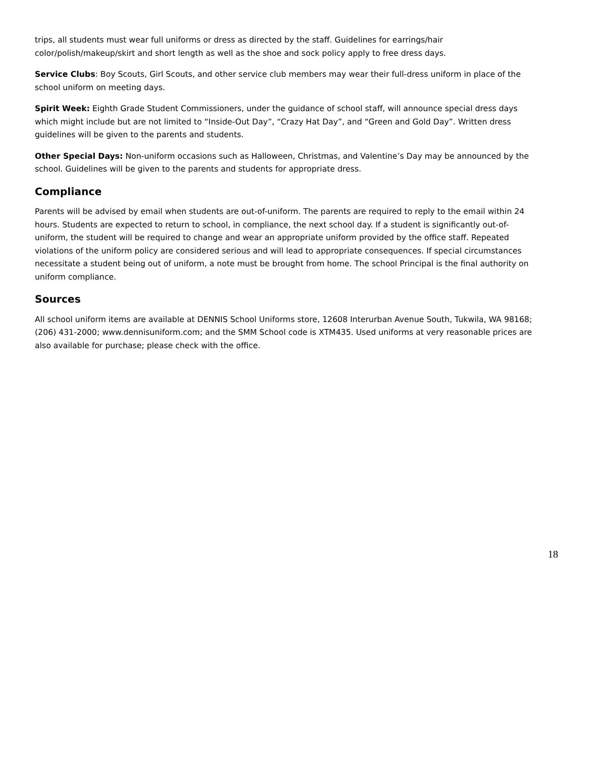trips, all students must wear full uniforms or dress as directed by the staff. Guidelines for earrings/hair color/polish/makeup/skirt and short length as well as the shoe and sock policy apply to free dress days.
Service Clubs: Boy Scouts, Girl Scouts, and other service club members may wear their full-dress uniform in place of the school uniform on meeting days.
Spirit Week: Eighth Grade Student Commissioners, under the guidance of school staff, will announce special dress days which might include but are not limited to “Inside-Out Day”, “Crazy Hat Day”, and “Green and Gold Day”. Written dress guidelines will be given to the parents and students.
Other Special Days: Non-uniform occasions such as Halloween, Christmas, and Valentine’s Day may be announced by the school. Guidelines will be given to the parents and students for appropriate dress.
Compliance
Parents will be advised by email when students are out-of-uniform. The parents are required to reply to the email within 24 hours. Students are expected to return to school, in compliance, the next school day. If a student is significantly out-of-uniform, the student will be required to change and wear an appropriate uniform provided by the office staff. Repeated violations of the uniform policy are considered serious and will lead to appropriate consequences. If special circumstances necessitate a student being out of uniform, a note must be brought from home. The school Principal is the final authority on uniform compliance.
Sources
All school uniform items are available at DENNIS School Uniforms store, 12608 Interurban Avenue South, Tukwila, WA 98168; (206) 431-2000; www.dennisuniform.com; and the SMM School code is XTM435. Used uniforms at very reasonable prices are also available for purchase; please check with the office.
18